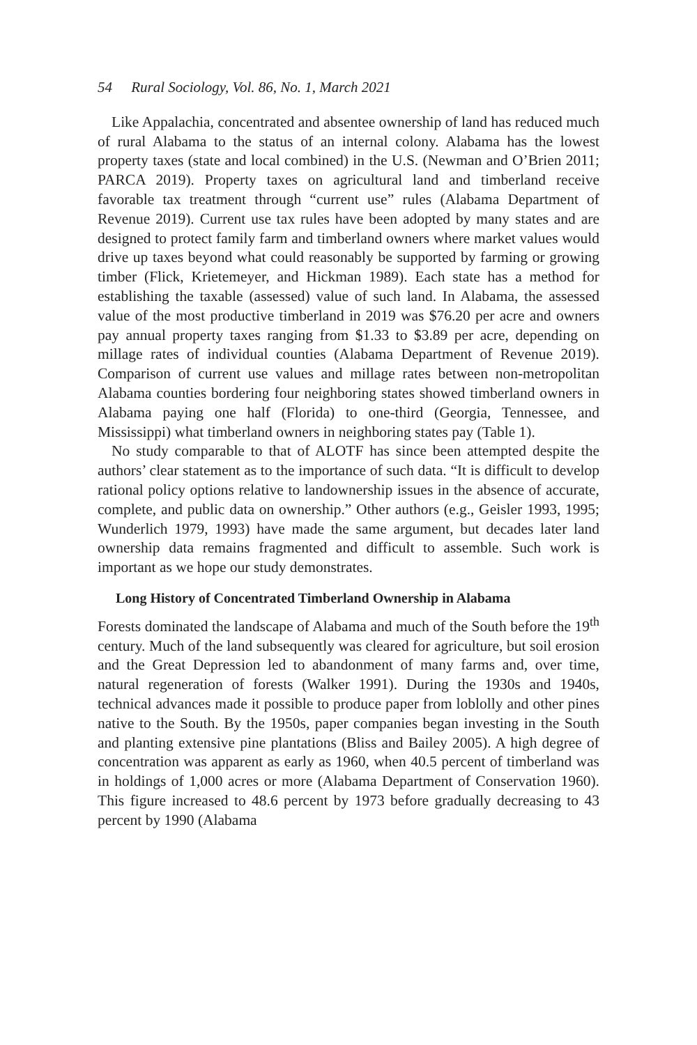54 Rural Sociology, Vol. 86, No. 1, March 2021
Like Appalachia, concentrated and absentee ownership of land has reduced much of rural Alabama to the status of an internal colony. Alabama has the lowest property taxes (state and local combined) in the U.S. (Newman and O’Brien 2011; PARCA 2019). Property taxes on agricultural land and timberland receive favorable tax treatment through “current use” rules (Alabama Department of Revenue 2019). Current use tax rules have been adopted by many states and are designed to protect family farm and timberland owners where market values would drive up taxes beyond what could reasonably be supported by farming or growing timber (Flick, Krietemeyer, and Hickman 1989). Each state has a method for establishing the taxable (assessed) value of such land. In Alabama, the assessed value of the most productive timberland in 2019 was $76.20 per acre and owners pay annual property taxes ranging from $1.33 to $3.89 per acre, depending on millage rates of individual counties (Alabama Department of Revenue 2019). Comparison of current use values and millage rates between non-metropolitan Alabama counties bordering four neighboring states showed timberland owners in Alabama paying one half (Florida) to one-third (Georgia, Tennessee, and Mississippi) what timberland owners in neighboring states pay (Table 1).
No study comparable to that of ALOTF has since been attempted despite the authors’ clear statement as to the importance of such data. “It is difficult to develop rational policy options relative to landownership issues in the absence of accurate, complete, and public data on ownership.” Other authors (e.g., Geisler 1993, 1995; Wunderlich 1979, 1993) have made the same argument, but decades later land ownership data remains fragmented and difficult to assemble. Such work is important as we hope our study demonstrates.
Long History of Concentrated Timberland Ownership in Alabama
Forests dominated the landscape of Alabama and much of the South before the 19<sup>th</sup> century. Much of the land subsequently was cleared for agriculture, but soil erosion and the Great Depression led to abandonment of many farms and, over time, natural regeneration of forests (Walker 1991). During the 1930s and 1940s, technical advances made it possible to produce paper from loblolly and other pines native to the South. By the 1950s, paper companies began investing in the South and planting extensive pine plantations (Bliss and Bailey 2005). A high degree of concentration was apparent as early as 1960, when 40.5 percent of timberland was in holdings of 1,000 acres or more (Alabama Department of Conservation 1960). This figure increased to 48.6 percent by 1973 before gradually decreasing to 43 percent by 1990 (Alabama